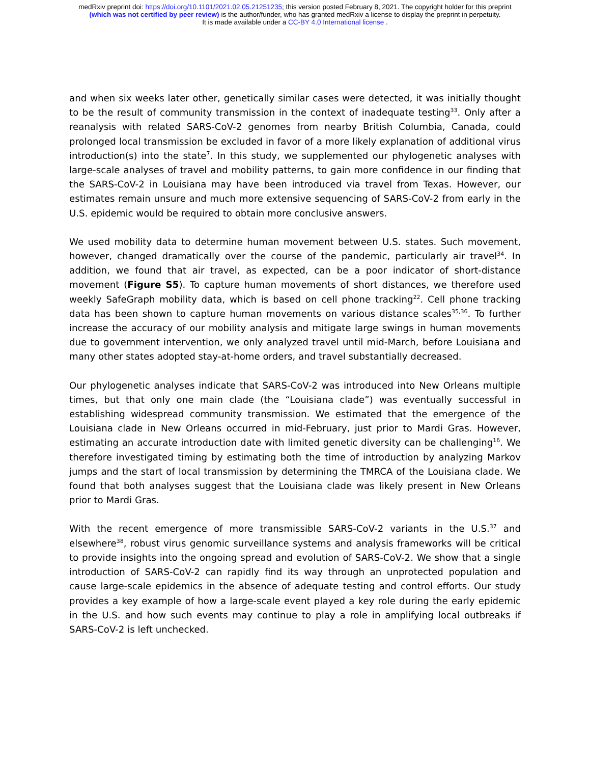medRxiv preprint doi: https://doi.org/10.1101/2021.02.05.21251235; this version posted February 8, 2021. The copyright holder for this preprint
(which was not certified by peer review) is the author/funder, who has granted medRxiv a license to display the preprint in perpetuity.
It is made available under a CC-BY 4.0 International license .
and when six weeks later other, genetically similar cases were detected, it was initially thought to be the result of community transmission in the context of inadequate testing<sup>33</sup>. Only after a reanalysis with related SARS-CoV-2 genomes from nearby British Columbia, Canada, could prolonged local transmission be excluded in favor of a more likely explanation of additional virus introduction(s) into the state<sup>7</sup>. In this study, we supplemented our phylogenetic analyses with large-scale analyses of travel and mobility patterns, to gain more confidence in our finding that the SARS-CoV-2 in Louisiana may have been introduced via travel from Texas. However, our estimates remain unsure and much more extensive sequencing of SARS-CoV-2 from early in the U.S. epidemic would be required to obtain more conclusive answers.
We used mobility data to determine human movement between U.S. states. Such movement, however, changed dramatically over the course of the pandemic, particularly air travel<sup>34</sup>. In addition, we found that air travel, as expected, can be a poor indicator of short-distance movement (Figure S5). To capture human movements of short distances, we therefore used weekly SafeGraph mobility data, which is based on cell phone tracking<sup>22</sup>. Cell phone tracking data has been shown to capture human movements on various distance scales<sup>35,36</sup>. To further increase the accuracy of our mobility analysis and mitigate large swings in human movements due to government intervention, we only analyzed travel until mid-March, before Louisiana and many other states adopted stay-at-home orders, and travel substantially decreased.
Our phylogenetic analyses indicate that SARS-CoV-2 was introduced into New Orleans multiple times, but that only one main clade (the “Louisiana clade”) was eventually successful in establishing widespread community transmission. We estimated that the emergence of the Louisiana clade in New Orleans occurred in mid-February, just prior to Mardi Gras. However, estimating an accurate introduction date with limited genetic diversity can be challenging<sup>16</sup>. We therefore investigated timing by estimating both the time of introduction by analyzing Markov jumps and the start of local transmission by determining the TMRCA of the Louisiana clade. We found that both analyses suggest that the Louisiana clade was likely present in New Orleans prior to Mardi Gras.
With the recent emergence of more transmissible SARS-CoV-2 variants in the U.S.<sup>37</sup> and elsewhere<sup>38</sup>, robust virus genomic surveillance systems and analysis frameworks will be critical to provide insights into the ongoing spread and evolution of SARS-CoV-2. We show that a single introduction of SARS-CoV-2 can rapidly find its way through an unprotected population and cause large-scale epidemics in the absence of adequate testing and control efforts. Our study provides a key example of how a large-scale event played a key role during the early epidemic in the U.S. and how such events may continue to play a role in amplifying local outbreaks if SARS-CoV-2 is left unchecked.